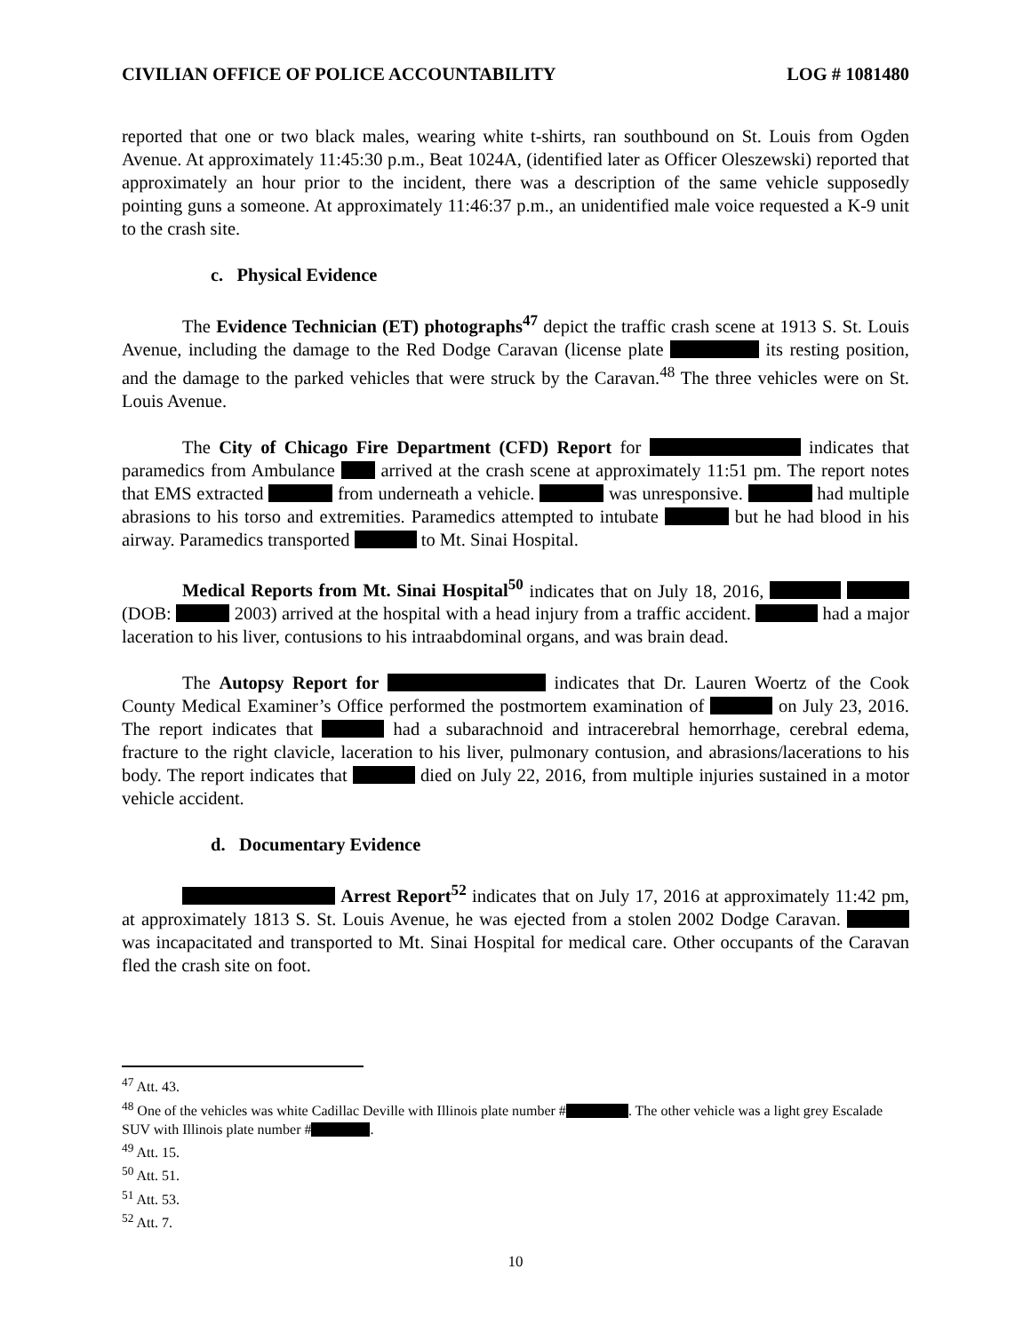CIVILIAN OFFICE OF POLICE ACCOUNTABILITY LOG # 1081480
reported that one or two black males, wearing white t-shirts, ran southbound on St. Louis from Ogden Avenue. At approximately 11:45:30 p.m., Beat 1024A, (identified later as Officer Oleszewski) reported that approximately an hour prior to the incident, there was a description of the same vehicle supposedly pointing guns a someone. At approximately 11:46:37 p.m., an unidentified male voice requested a K-9 unit to the crash site.
c. Physical Evidence
The Evidence Technician (ET) photographs<sup>47</sup> depict the traffic crash scene at 1913 S. St. Louis Avenue, including the damage to the Red Dodge Caravan (license plate its resting position, and the damage to the parked vehicles that were struck by the Caravan.<sup>48</sup> The three vehicles were on St. Louis Avenue.
The City of Chicago Fire Department (CFD) Report for indicates that paramedics from Ambulance arrived at the crash scene at approximately 11:51 pm. The report notes that EMS extracted from underneath a vehicle. was unresponsive. had multiple abrasions to his torso and extremities. Paramedics attempted to intubate but he had blood in his airway. Paramedics transported to Mt. Sinai Hospital.
Medical Reports from Mt. Sinai Hospital<sup>50</sup> indicates that on July 18, 2016, (DOB: 2003) arrived at the hospital with a head injury from a traffic accident. had a major laceration to his liver, contusions to his intraabdominal organs, and was brain dead.
The Autopsy Report for indicates that Dr. Lauren Woertz of the Cook County Medical Examiner’s Office performed the postmortem examination of on July 23, 2016. The report indicates that had a subarachnoid and intracerebral hemorrhage, cerebral edema, fracture to the right clavicle, laceration to his liver, pulmonary contusion, and abrasions/lacerations to his body. The report indicates that died on July 22, 2016, from multiple injuries sustained in a motor vehicle accident.
d. Documentary Evidence
Arrest Report<sup>52</sup> indicates that on July 17, 2016 at approximately 11:42 pm, at approximately 1813 S. St. Louis Avenue, he was ejected from a stolen 2002 Dodge Caravan. was incapacitated and transported to Mt. Sinai Hospital for medical care. Other occupants of the Caravan fled the crash site on foot.
<sup>47</sup> Att. 43.
<sup>48</sup> One of the vehicles was white Cadillac Deville with Illinois plate number # . The other vehicle was a light grey Escalade SUV with Illinois plate number # .
<sup>49</sup> Att. 15.
<sup>50</sup> Att. 51.
<sup>51</sup> Att. 53.
<sup>52</sup> Att. 7.
10